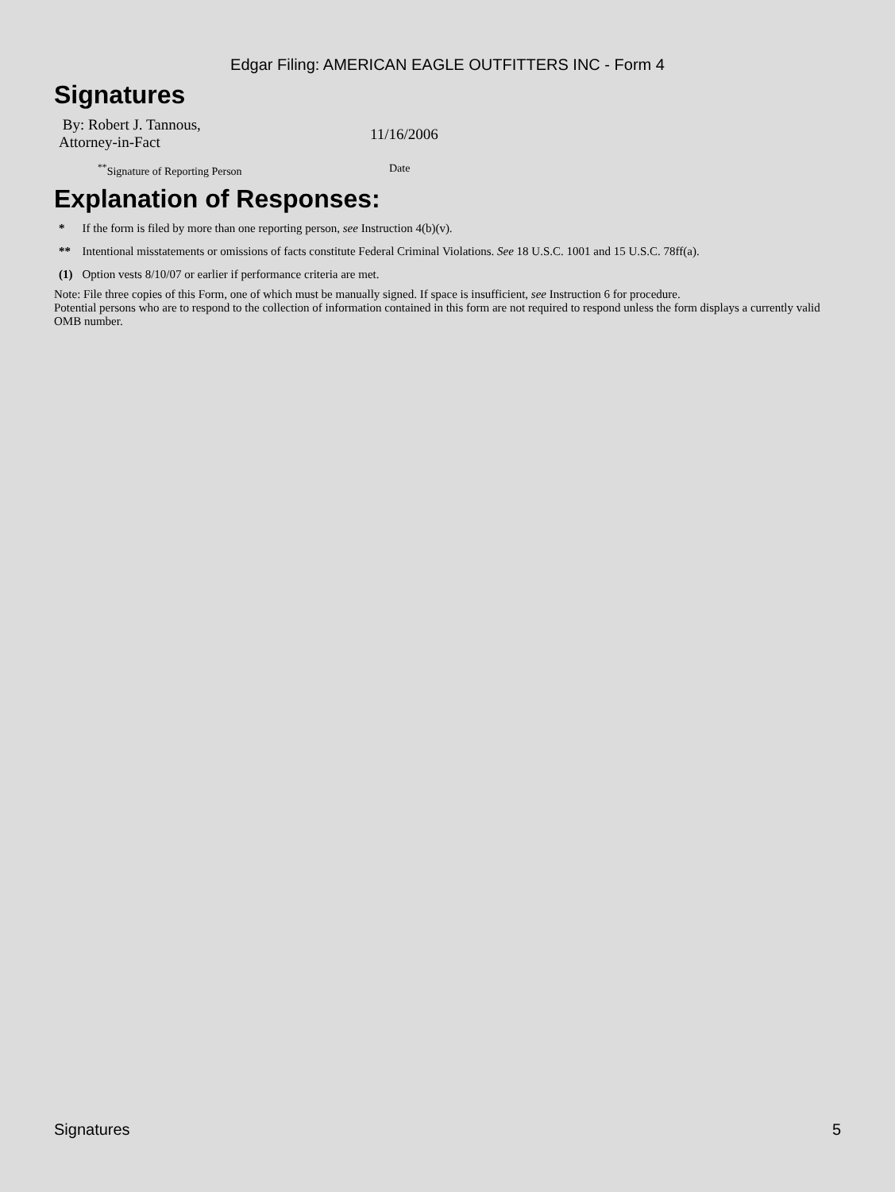Edgar Filing: AMERICAN EAGLE OUTFITTERS INC - Form 4
Signatures
| By: Robert J. Tannous, Attorney-in-Fact | 11/16/2006 |
| <sup>**</sup> Signature of Reporting Person | Date |
Explanation of Responses:
| * | If the form is filed by more than one reporting person, see Instruction 4(b)(v). |
| ** | Intentional misstatements or omissions of facts constitute Federal Criminal Violations. See 18 U.S.C. 1001 and 15 U.S.C. 78ff(a). |
| (1) | Option vests 8/10/07 or earlier if performance criteria are met. |
Note: File three copies of this Form, one of which must be manually signed. If space is insufficient, see Instruction 6 for procedure.
Potential persons who are to respond to the collection of information contained in this form are not required to respond unless the form displays a currently valid OMB number.
Signatures 5